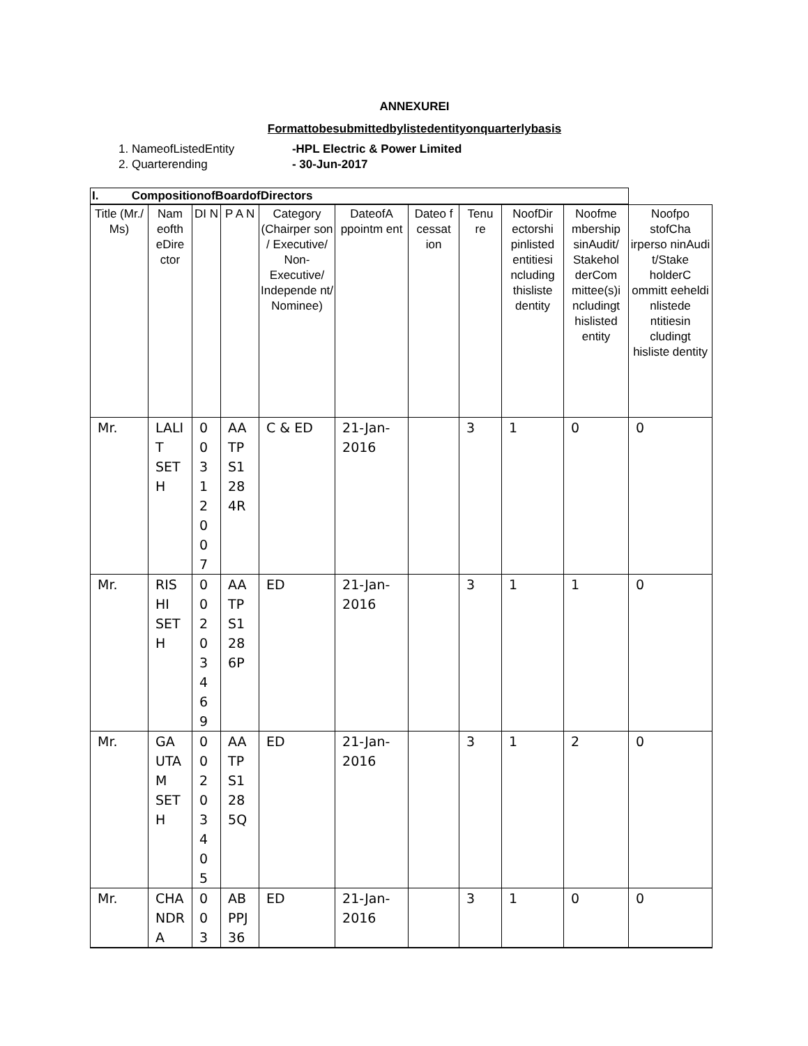ANNEXUREI
Formattobesubmittedbylistedentityonquarterlybasis
1. NameofListedEntity -HPL Electric & Power Limited
2. Quarterending - 30-Jun-2017
| I. CompositionofBoardofDirectors | | | | | | | | | | |
| --- | --- | --- | --- | --- | --- | --- | --- | --- | --- | --- |
| Title (Mr./ Ms) | Nam eofth eDire ctor | DI N | P A N | Category (Chairper son / Executive/ Non-Executive/ Independe nt/ Nominee) | DateofA ppointm ent | Dateo f cessat ion | Tenu re | NoofDir ectorshi pinlisted entitiesi ncluding thisliste dentity | Noofme mbership sinAudit/ Stakehol derCom mittee(s)i ncludingt hislisted entity | Noofpo stofCha irperso ninAudi t/Stake holderC ommitt eeheldi nlistede ntitiesin cludingt hisliste dentity |
| Mr. | LALI T SET H | 0 0 3 1 2 0 0 7 | AA TP S1 28 4R | C & ED | 21-Jan-2016 | | 3 | 1 | 0 | 0 |
| Mr. | RIS HI SET H | 0 0 2 0 3 4 6 9 | AA TP S1 28 6P | ED | 21-Jan-2016 | | 3 | 1 | 1 | 0 |
| Mr. | GA UTA M SET H | 0 0 2 0 3 4 0 5 | AA TP S1 28 5Q | ED | 21-Jan-2016 | | 3 | 1 | 2 | 0 |
| Mr. | CHA NDR A | 0 0 3 | AB PPJ 36 | ED | 21-Jan-2016 | | 3 | 1 | 0 | 0 |